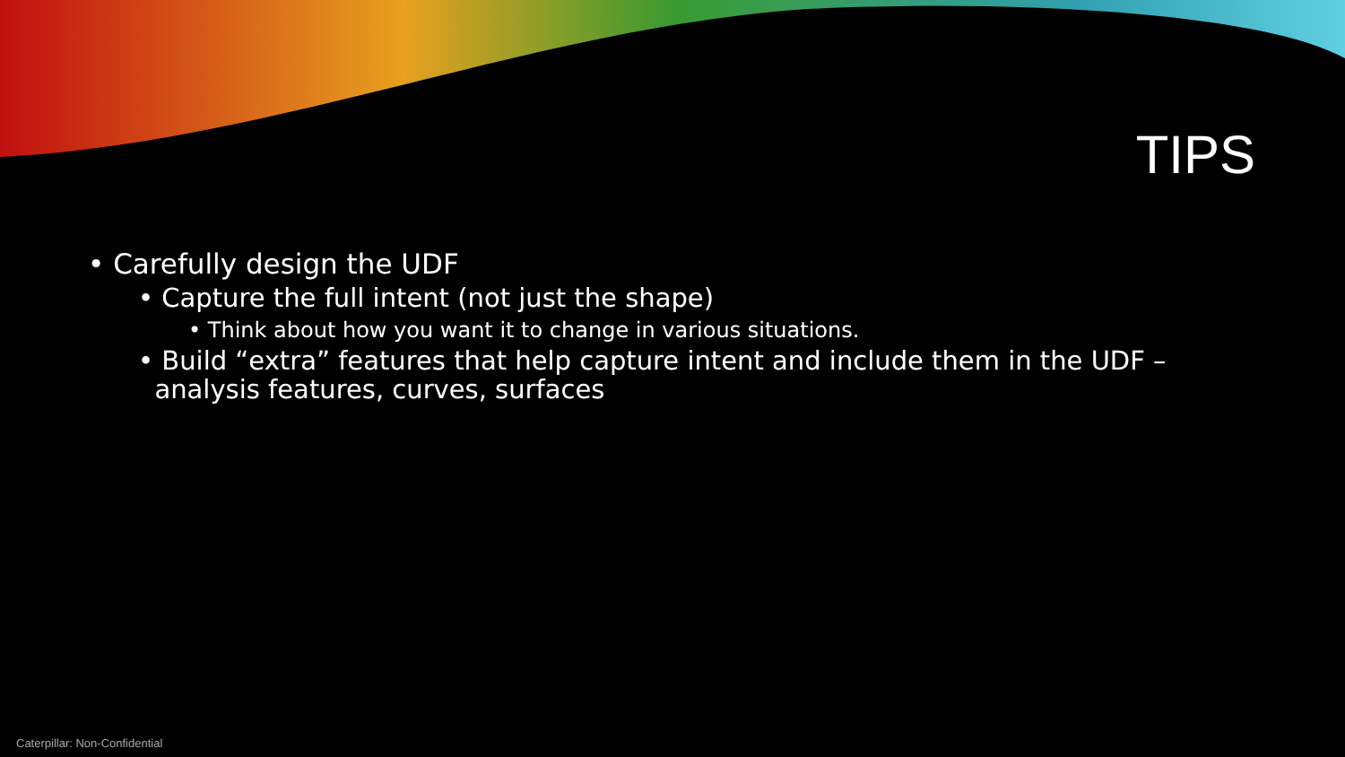TIPS
• Carefully design the UDF
• Capture the full intent (not just the shape)
• Think about how you want it to change in various situations.
• Build “extra” features that help capture intent and include them in the UDF –
analysis features, curves, surfaces
Caterpillar: Non-Confidential